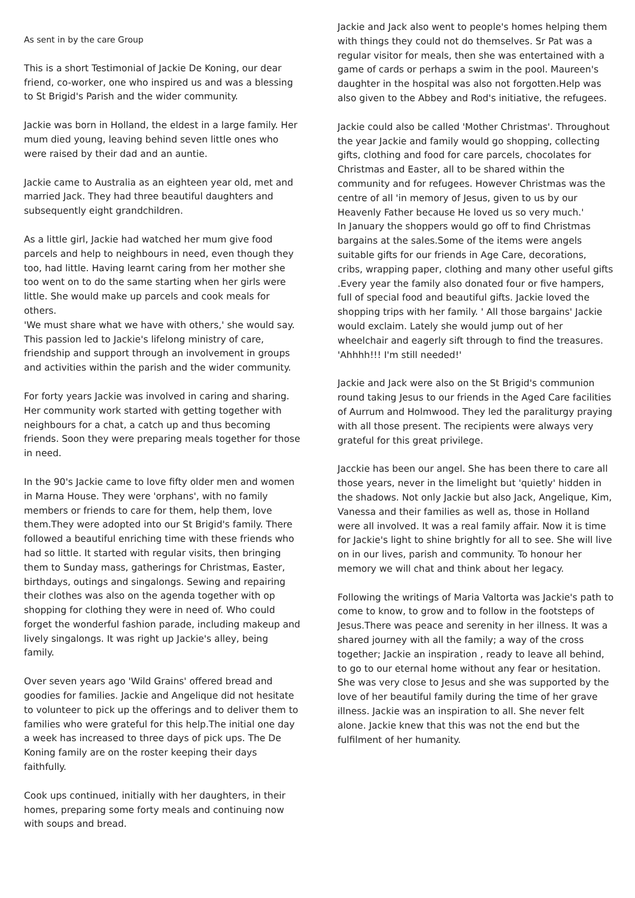As sent in by the care Group
This is a short Testimonial of Jackie De Koning, our dear friend, co-worker, one who inspired us and was a blessing to St Brigid's Parish and the wider community.
Jackie was born in Holland, the eldest in a large family. Her mum died young, leaving behind seven little ones who were raised by their dad and an auntie.
Jackie came to Australia as an eighteen year old, met and married Jack. They had three beautiful daughters and subsequently eight grandchildren.
As a little girl, Jackie had watched her mum give food parcels and help to neighbours in need, even though they too, had little. Having learnt caring from her mother she too went on to do the same starting when her girls were little. She would make up parcels and cook meals for others.
'We must share what we have with others,' she would say.
This passion led to Jackie's lifelong ministry of care, friendship and support through an involvement in groups and activities within the parish and the wider community.
For forty years Jackie was involved in caring and sharing. Her community work started with getting together with neighbours for a chat, a catch up and thus becoming friends. Soon they were preparing meals together for those in need.
In the 90's Jackie came to love fifty older men and women in Marna House. They were 'orphans', with no family members or friends to care for them, help them, love them.They were adopted into our St Brigid's family. There followed a beautiful enriching time with these friends who had so little. It started with regular visits, then bringing them to Sunday mass, gatherings for Christmas, Easter, birthdays, outings and singalongs. Sewing and repairing their clothes was also on the agenda together with op shopping for clothing they were in need of. Who could forget the wonderful fashion parade, including makeup and lively singalongs. It was right up Jackie's alley, being family.
Over seven years ago 'Wild Grains' offered bread and goodies for families. Jackie and Angelique did not hesitate to volunteer to pick up the offerings and to deliver them to families who were grateful for this help.The initial one day a week has increased to three days of pick ups. The De Koning family are on the roster keeping their days faithfully.
Cook ups continued, initially with her daughters, in their homes, preparing some forty meals and continuing now with soups and bread.
Jackie and Jack also went to people's homes helping them with things they could not do themselves. Sr Pat was a regular visitor for meals, then she was entertained with a game of cards or perhaps a swim in the pool. Maureen's daughter in the hospital was also not forgotten.Help was also given to the Abbey and Rod's initiative, the refugees.
Jackie could also be called 'Mother Christmas'. Throughout the year Jackie and family would go shopping, collecting gifts, clothing and food for care parcels, chocolates for Christmas and Easter, all to be shared within the community and for refugees. However Christmas was the centre of all 'in memory of Jesus, given to us by our Heavenly Father because He loved us so very much.'
In January the shoppers would go off to find Christmas bargains at the sales.Some of the items were angels suitable gifts for our friends in Age Care, decorations, cribs, wrapping paper, clothing and many other useful gifts .Every year the family also donated four or five hampers, full of special food and beautiful gifts. Jackie loved the shopping trips with her family. ' All those bargains' Jackie would exclaim. Lately she would jump out of her wheelchair and eagerly sift through to find the treasures. 'Ahhhh!!! I'm still needed!'
Jackie and Jack were also on the St Brigid's communion round taking Jesus to our friends in the Aged Care facilities of Aurrum and Holmwood. They led the paraliturgy praying with all those present. The recipients were always very grateful for this great privilege.
Jacckie has been our angel. She has been there to care all those years, never in the limelight but 'quietly' hidden in the shadows. Not only Jackie but also Jack, Angelique, Kim, Vanessa and their families as well as, those in Holland were all involved. It was a real family affair. Now it is time for Jackie's light to shine brightly for all to see. She will live on in our lives, parish and community. To honour her memory we will chat and think about her legacy.
Following the writings of Maria Valtorta was Jackie's path to come to know, to grow and to follow in the footsteps of Jesus.There was peace and serenity in her illness. It was a shared journey with all the family; a way of the cross together; Jackie an inspiration , ready to leave all behind, to go to our eternal home without any fear or hesitation. She was very close to Jesus and she was supported by the love of her beautiful family during the time of her grave illness. Jackie was an inspiration to all. She never felt alone. Jackie knew that this was not the end but the fulfilment of her humanity.